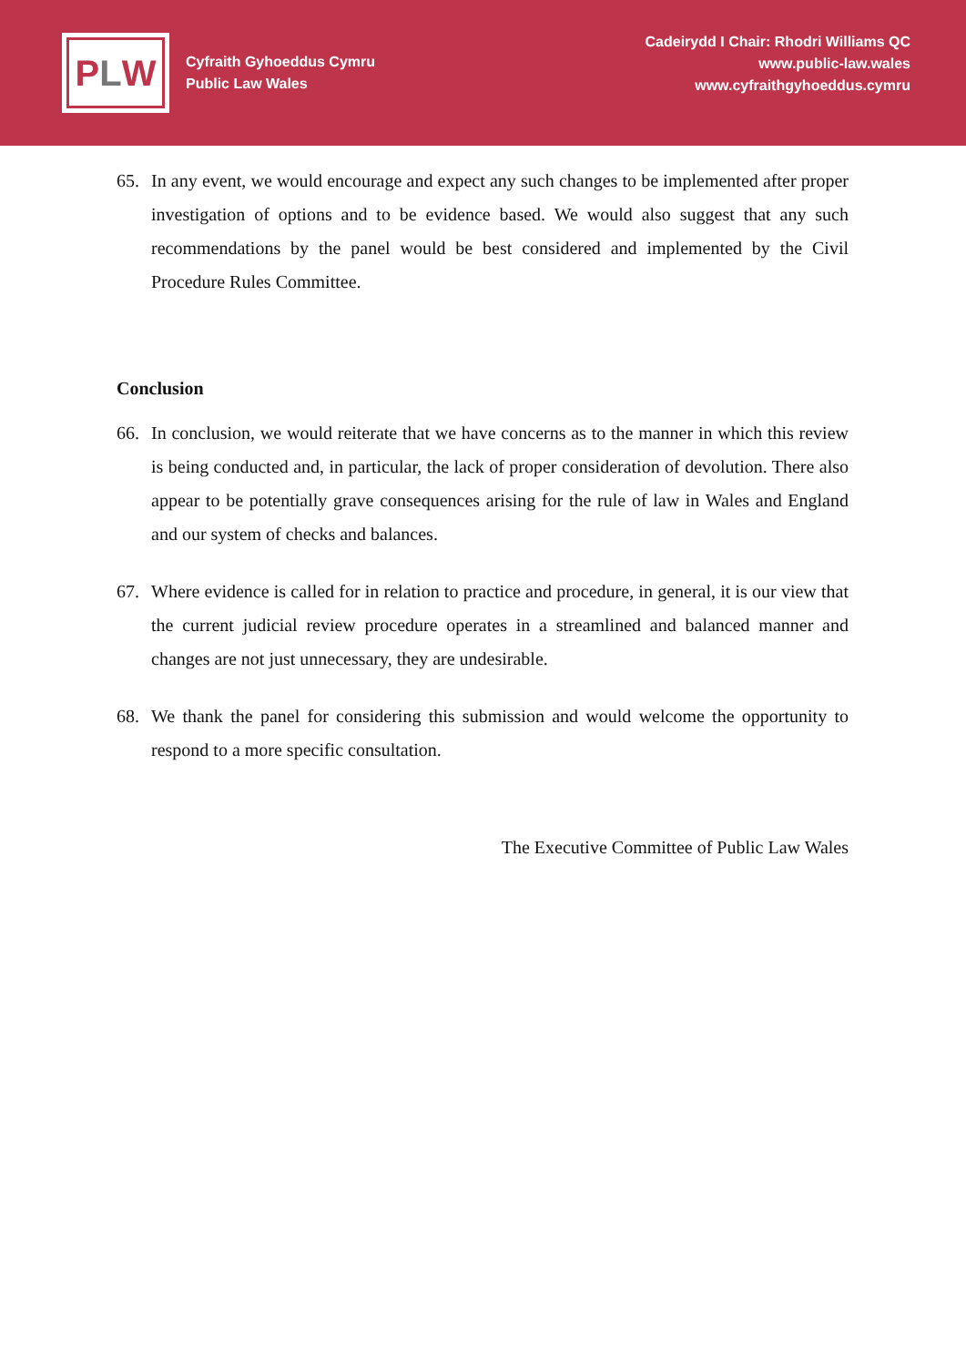P L W
Cyfraith Gyhoeddus Cymru
Public Law Wales
Cadeirydd I Chair: Rhodri Williams QC
www.public-law.wales
www.cyfraithgyhoeddus.cymru
65. In any event, we would encourage and expect any such changes to be implemented after proper investigation of options and to be evidence based. We would also suggest that any such recommendations by the panel would be best considered and implemented by the Civil Procedure Rules Committee.
Conclusion
66. In conclusion, we would reiterate that we have concerns as to the manner in which this review is being conducted and, in particular, the lack of proper consideration of devolution. There also appear to be potentially grave consequences arising for the rule of law in Wales and England and our system of checks and balances.
67. Where evidence is called for in relation to practice and procedure, in general, it is our view that the current judicial review procedure operates in a streamlined and balanced manner and changes are not just unnecessary, they are undesirable.
68. We thank the panel for considering this submission and would welcome the opportunity to respond to a more specific consultation.
The Executive Committee of Public Law Wales